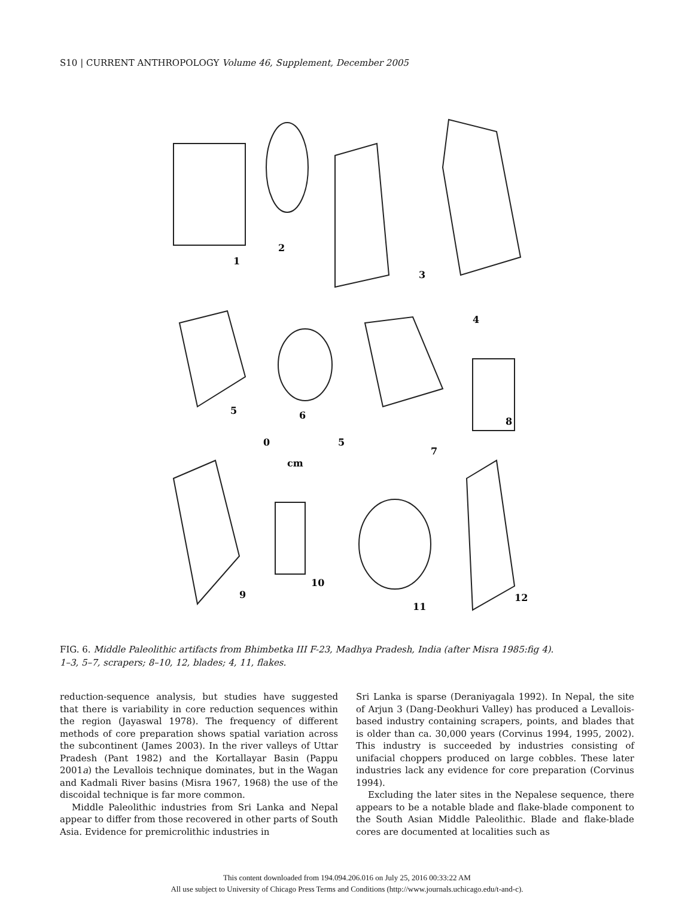S10 | CURRENT ANTHROPOLOGY Volume 46, Supplement, December 2005
1
2
3
4
5
6
7
8
0
5
cm
9
10
11
12
FIG. 6. Middle Paleolithic artifacts from Bhimbetka III F-23, Madhya Pradesh, India (after Misra 1985:fig 4).
1–3, 5–7, scrapers; 8–10, 12, blades; 4, 11, flakes.
reduction-sequence analysis, but studies have suggested that there is variability in core reduction sequences within the region (Jayaswal 1978). The frequency of different methods of core preparation shows spatial variation across the subcontinent (James 2003). In the river valleys of Uttar Pradesh (Pant 1982) and the Kortallayar Basin (Pappu 2001a) the Levallois technique dominates, but in the Wagan and Kadmali River basins (Misra 1967, 1968) the use of the discoidal technique is far more common.
Middle Paleolithic industries from Sri Lanka and Nepal appear to differ from those recovered in other parts of South Asia. Evidence for premicrolithic industries in
Sri Lanka is sparse (Deraniyagala 1992). In Nepal, the site of Arjun 3 (Dang-Deokhuri Valley) has produced a Levallois-based industry containing scrapers, points, and blades that is older than ca. 30,000 years (Corvinus 1994, 1995, 2002). This industry is succeeded by industries consisting of unifacial choppers produced on large cobbles. These later industries lack any evidence for core preparation (Corvinus 1994).
Excluding the later sites in the Nepalese sequence, there appears to be a notable blade and flake-blade component to the South Asian Middle Paleolithic. Blade and flake-blade cores are documented at localities such as
This content downloaded from 194.094.206.016 on July 25, 2016 00:33:22 AM
All use subject to University of Chicago Press Terms and Conditions (http://www.journals.uchicago.edu/t-and-c).